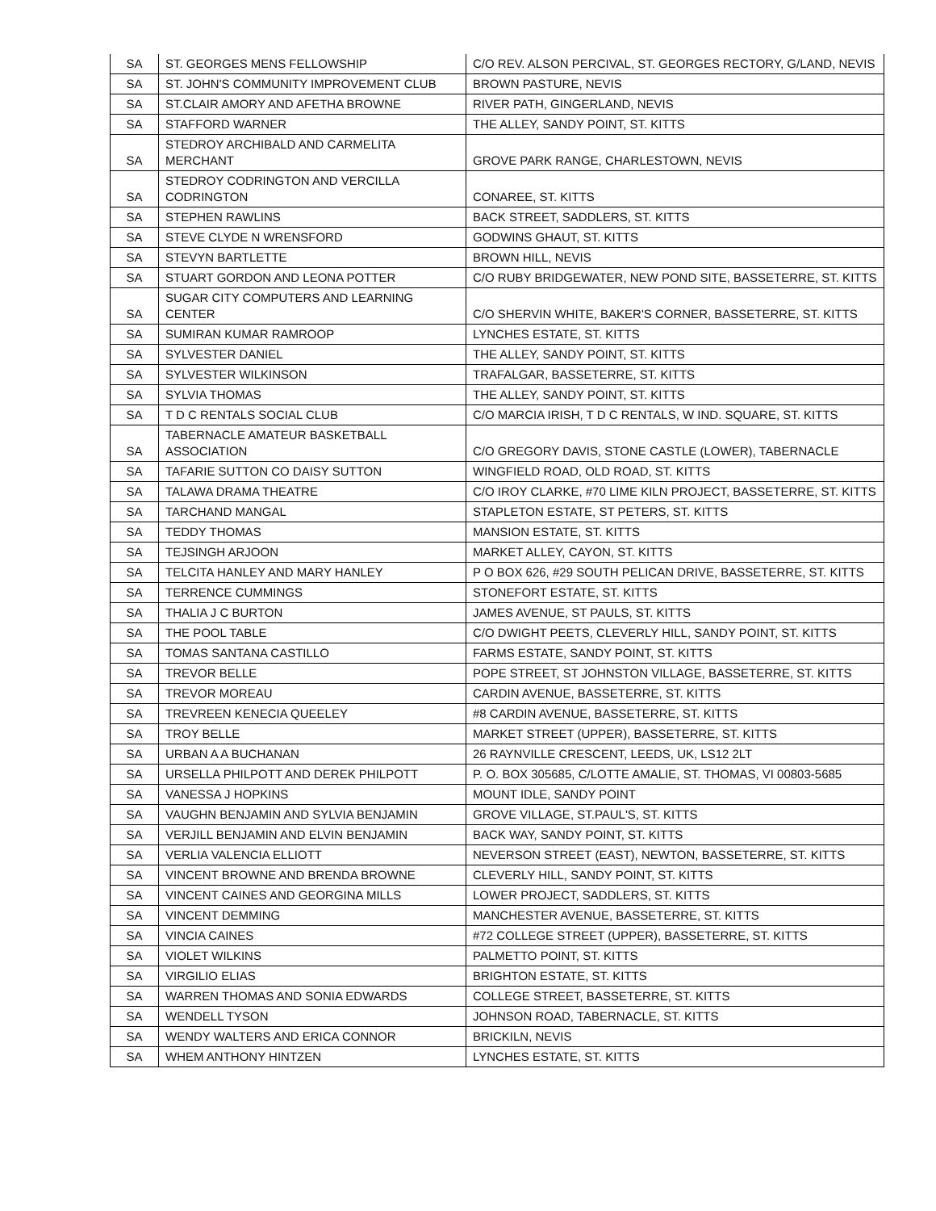| SA | ST. GEORGES MENS FELLOWSHIP | C/O REV. ALSON PERCIVAL, ST. GEORGES RECTORY, G/LAND, NEVIS |
| SA | ST. JOHN'S COMMUNITY IMPROVEMENT CLUB | BROWN PASTURE, NEVIS |
| SA | ST.CLAIR AMORY AND AFETHA BROWNE | RIVER PATH, GINGERLAND, NEVIS |
| SA | STAFFORD WARNER | THE ALLEY, SANDY POINT, ST. KITTS |
| SA | STEDROY ARCHIBALD AND CARMELITA MERCHANT | GROVE PARK RANGE, CHARLESTOWN, NEVIS |
| SA | STEDROY CODRINGTON AND VERCILLA CODRINGTON | CONAREE, ST. KITTS |
| SA | STEPHEN RAWLINS | BACK STREET, SADDLERS, ST. KITTS |
| SA | STEVE CLYDE N WRENSFORD | GODWINS GHAUT, ST. KITTS |
| SA | STEVYN BARTLETTE | BROWN HILL, NEVIS |
| SA | STUART GORDON AND LEONA POTTER | C/O RUBY BRIDGEWATER, NEW POND SITE, BASSETERRE, ST. KITTS |
| SA | SUGAR CITY COMPUTERS AND LEARNING CENTER | C/O SHERVIN WHITE, BAKER'S CORNER, BASSETERRE, ST. KITTS |
| SA | SUMIRAN KUMAR RAMROOP | LYNCHES ESTATE, ST. KITTS |
| SA | SYLVESTER DANIEL | THE ALLEY, SANDY POINT, ST. KITTS |
| SA | SYLVESTER WILKINSON | TRAFALGAR, BASSETERRE, ST. KITTS |
| SA | SYLVIA THOMAS | THE ALLEY, SANDY POINT, ST. KITTS |
| SA | T D C RENTALS SOCIAL CLUB | C/O MARCIA IRISH, T D C RENTALS, W IND. SQUARE, ST. KITTS |
| SA | TABERNACLE AMATEUR BASKETBALL ASSOCIATION | C/O GREGORY DAVIS, STONE CASTLE (LOWER), TABERNACLE |
| SA | TAFARIE SUTTON CO DAISY SUTTON | WINGFIELD ROAD, OLD ROAD, ST. KITTS |
| SA | TALAWA DRAMA THEATRE | C/O IROY CLARKE, #70 LIME KILN PROJECT, BASSETERRE, ST. KITTS |
| SA | TARCHAND MANGAL | STAPLETON ESTATE, ST PETERS, ST. KITTS |
| SA | TEDDY THOMAS | MANSION ESTATE, ST. KITTS |
| SA | TEJSINGH ARJOON | MARKET ALLEY, CAYON, ST. KITTS |
| SA | TELCITA HANLEY AND MARY HANLEY | P O BOX 626, #29 SOUTH PELICAN DRIVE, BASSETERRE, ST. KITTS |
| SA | TERRENCE CUMMINGS | STONEFORT ESTATE, ST. KITTS |
| SA | THALIA J C BURTON | JAMES AVENUE, ST PAULS, ST. KITTS |
| SA | THE POOL TABLE | C/O DWIGHT PEETS, CLEVERLY HILL, SANDY POINT, ST. KITTS |
| SA | TOMAS SANTANA CASTILLO | FARMS ESTATE, SANDY POINT, ST. KITTS |
| SA | TREVOR BELLE | POPE STREET, ST JOHNSTON VILLAGE, BASSETERRE, ST. KITTS |
| SA | TREVOR MOREAU | CARDIN AVENUE, BASSETERRE, ST. KITTS |
| SA | TREVREEN KENECIA QUEELEY | #8 CARDIN AVENUE, BASSETERRE, ST. KITTS |
| SA | TROY BELLE | MARKET STREET (UPPER), BASSETERRE, ST. KITTS |
| SA | URBAN A A BUCHANAN | 26 RAYNVILLE CRESCENT, LEEDS, UK, LS12 2LT |
| SA | URSELLA PHILPOTT AND DEREK PHILPOTT | P. O. BOX 305685, C/LOTTE AMALIE, ST. THOMAS, VI 00803-5685 |
| SA | VANESSA J HOPKINS | MOUNT IDLE, SANDY POINT |
| SA | VAUGHN BENJAMIN AND SYLVIA BENJAMIN | GROVE VILLAGE, ST.PAUL'S, ST. KITTS |
| SA | VERJILL BENJAMIN AND ELVIN BENJAMIN | BACK WAY, SANDY POINT, ST. KITTS |
| SA | VERLIA VALENCIA ELLIOTT | NEVERSON STREET (EAST), NEWTON, BASSETERRE, ST. KITTS |
| SA | VINCENT BROWNE AND BRENDA BROWNE | CLEVERLY HILL, SANDY POINT, ST. KITTS |
| SA | VINCENT CAINES AND GEORGINA MILLS | LOWER PROJECT, SADDLERS, ST. KITTS |
| SA | VINCENT DEMMING | MANCHESTER AVENUE, BASSETERRE, ST. KITTS |
| SA | VINCIA CAINES | #72 COLLEGE STREET (UPPER), BASSETERRE, ST. KITTS |
| SA | VIOLET WILKINS | PALMETTO POINT, ST. KITTS |
| SA | VIRGILIO ELIAS | BRIGHTON ESTATE, ST. KITTS |
| SA | WARREN THOMAS AND SONIA EDWARDS | COLLEGE STREET, BASSETERRE, ST. KITTS |
| SA | WENDELL TYSON | JOHNSON ROAD, TABERNACLE, ST. KITTS |
| SA | WENDY WALTERS AND ERICA CONNOR | BRICKILN, NEVIS |
| SA | WHEM ANTHONY HINTZEN | LYNCHES ESTATE, ST. KITTS |